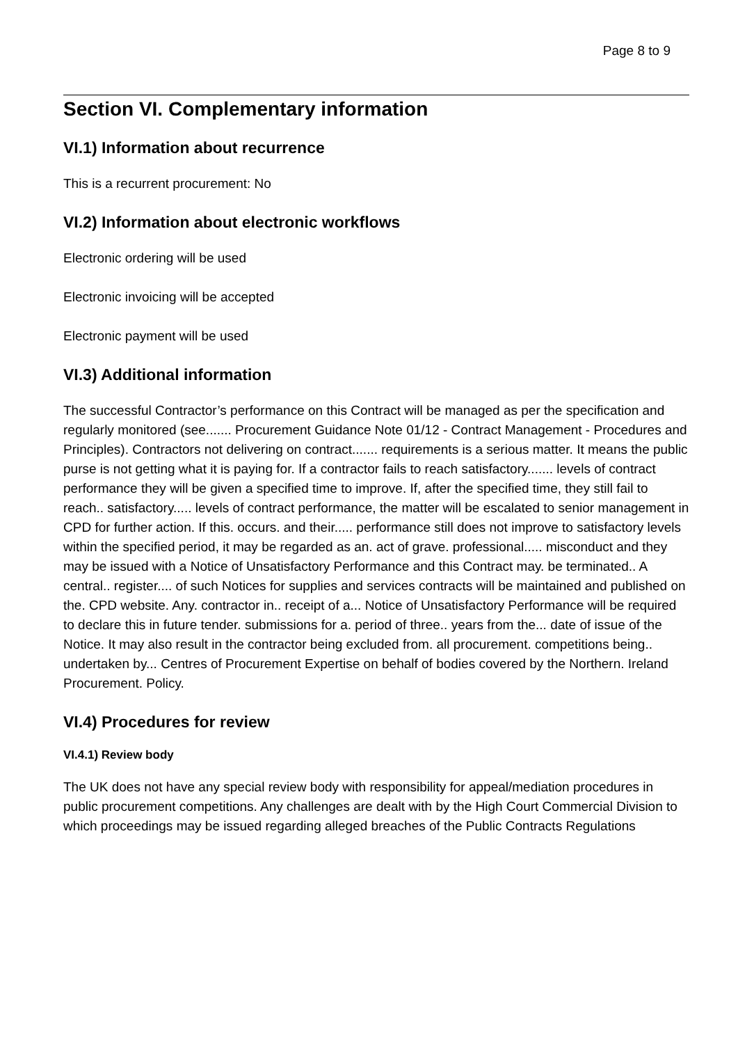Page 8 to 9
Section VI. Complementary information
VI.1) Information about recurrence
This is a recurrent procurement: No
VI.2) Information about electronic workflows
Electronic ordering will be used
Electronic invoicing will be accepted
Electronic payment will be used
VI.3) Additional information
The successful Contractor’s performance on this Contract will be managed as per the specification and regularly monitored (see....... Procurement Guidance Note 01/12 - Contract Management - Procedures and Principles). Contractors not delivering on contract....... requirements is a serious matter. It means the public purse is not getting what it is paying for. If a contractor fails to reach satisfactory....... levels of contract performance they will be given a specified time to improve. If, after the specified time, they still fail to reach.. satisfactory..... levels of contract performance, the matter will be escalated to senior management in CPD for further action. If this. occurs. and their..... performance still does not improve to satisfactory levels within the specified period, it may be regarded as an. act of grave. professional..... misconduct and they may be issued with a Notice of Unsatisfactory Performance and this Contract may. be terminated.. A central.. register.... of such Notices for supplies and services contracts will be maintained and published on the. CPD website. Any. contractor in.. receipt of a... Notice of Unsatisfactory Performance will be required to declare this in future tender. submissions for a. period of three.. years from the... date of issue of the Notice. It may also result in the contractor being excluded from. all procurement. competitions being.. undertaken by... Centres of Procurement Expertise on behalf of bodies covered by the Northern. Ireland Procurement. Policy.
VI.4) Procedures for review
VI.4.1) Review body
The UK does not have any special review body with responsibility for appeal/mediation procedures in public procurement competitions. Any challenges are dealt with by the High Court Commercial Division to which proceedings may be issued regarding alleged breaches of the Public Contracts Regulations